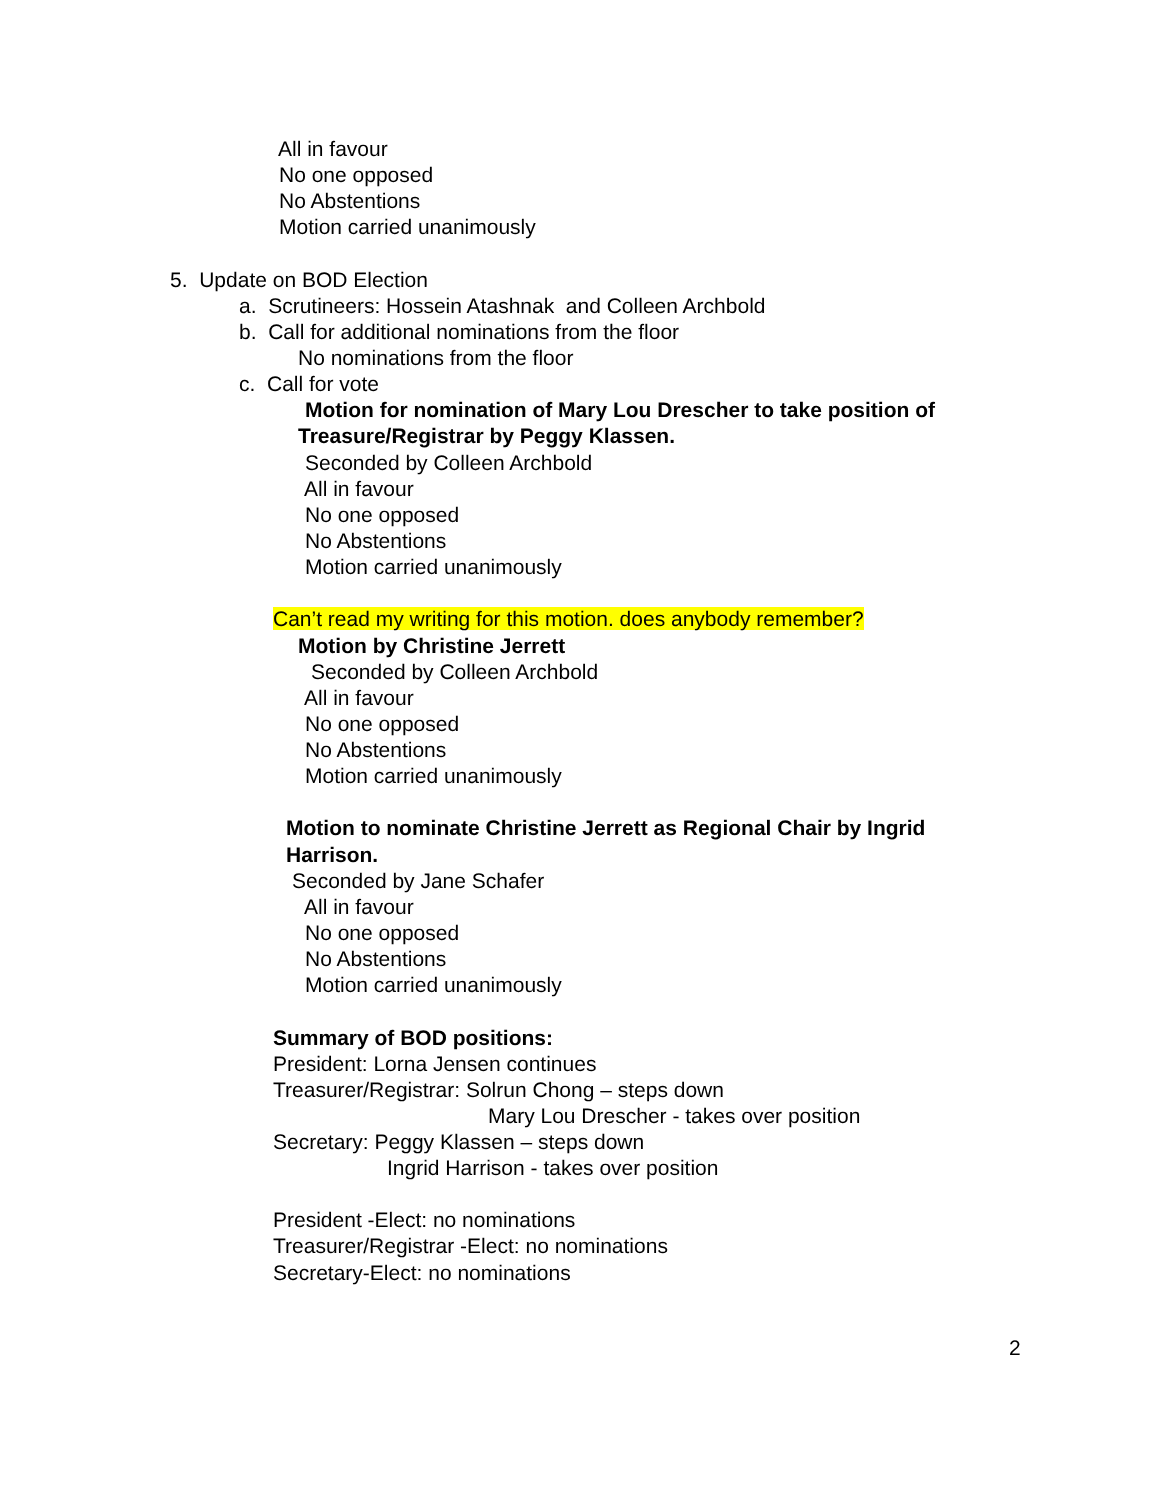All in favour
No one opposed
No Abstentions
Motion carried unanimously
5. Update on BOD Election
a. Scrutineers: Hossein Atashnak and Colleen Archbold
b. Call for additional nominations from the floor
No nominations from the floor
c. Call for vote
Motion for nomination of Mary Lou Drescher to take position of
Treasure/Registrar by Peggy Klassen.
Seconded by Colleen Archbold
All in favour
No one opposed
No Abstentions
Motion carried unanimously
Can’t read my writing for this motion. does anybody remember?
Motion by Christine Jerrett
Seconded by Colleen Archbold
All in favour
No one opposed
No Abstentions
Motion carried unanimously
Motion to nominate Christine Jerrett as Regional Chair by Ingrid
Harrison.
Seconded by Jane Schafer
All in favour
No one opposed
No Abstentions
Motion carried unanimously
Summary of BOD positions:
President: Lorna Jensen continues
Treasurer/Registrar: Solrun Chong – steps down
Mary Lou Drescher - takes over position
Secretary: Peggy Klassen – steps down
Ingrid Harrison - takes over position
President -Elect: no nominations
Treasurer/Registrar -Elect: no nominations
Secretary-Elect: no nominations
2